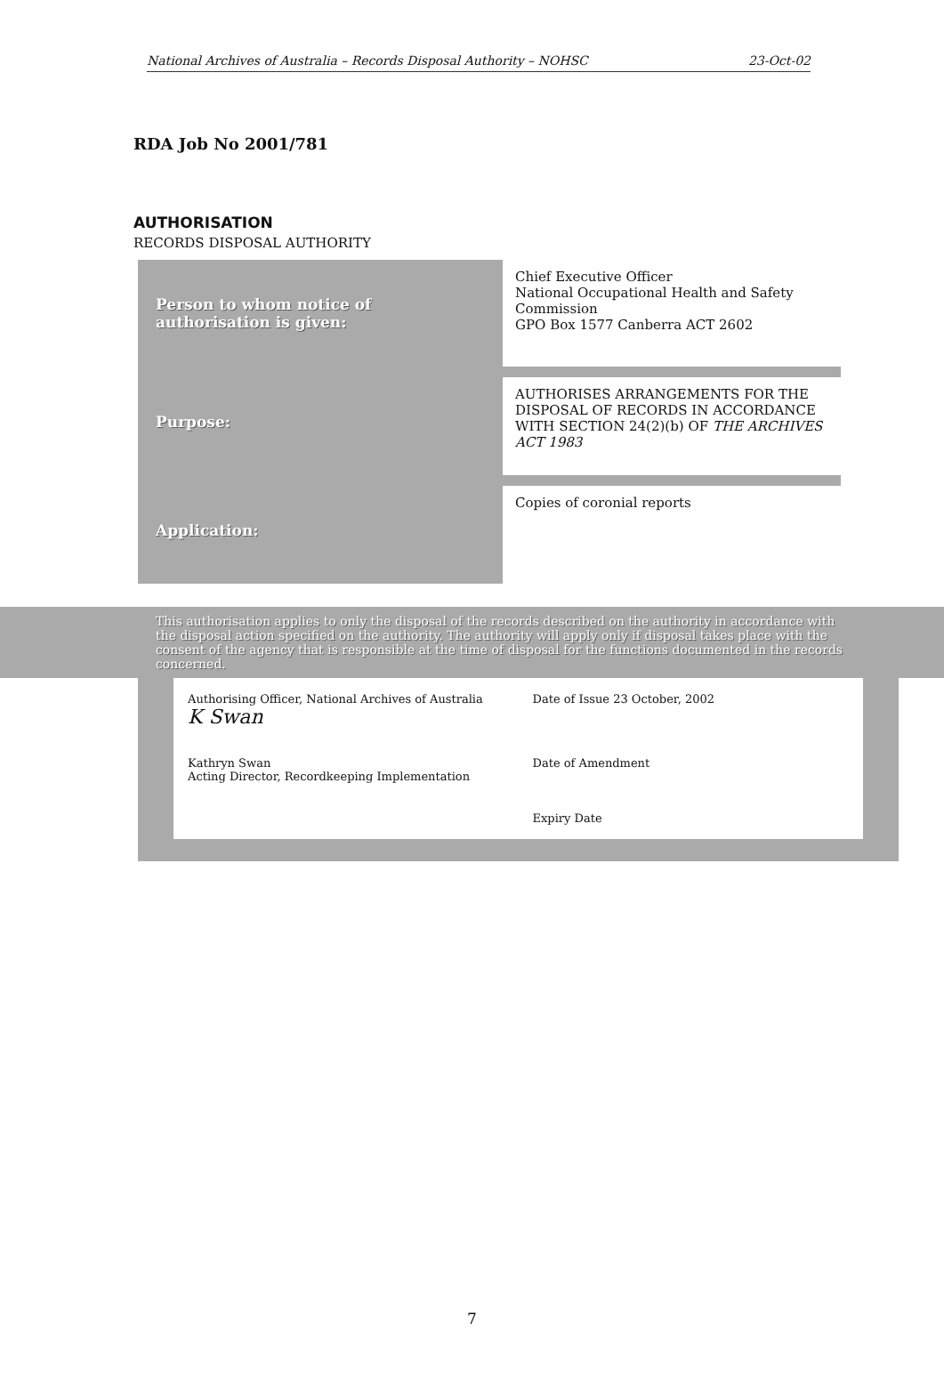National Archives of Australia – Records Disposal Authority – NOHSC 23-Oct-02
RDA Job No 2001/781
AUTHORISATION
RECORDS DISPOSAL AUTHORITY
| Person to whom notice of authorisation is given: | Chief Executive Officer National Occupational Health and Safety Commission GPO Box 1577 Canberra ACT 2602 |
| Purpose: | AUTHORISES ARRANGEMENTS FOR THE DISPOSAL OF RECORDS IN ACCORDANCE WITH SECTION 24(2)(b) OF THE ARCHIVES ACT 1983 |
| Application: | Copies of coronial reports |
This authorisation applies to only the disposal of the records described on the authority in accordance with the disposal action specified on the authority. The authority will apply only if disposal takes place with the consent of the agency that is responsible at the time of disposal for the functions documented in the records concerned.
| Authorising Officer, National Archives of Australia K Swan | Date of Issue 23 October, 2002 |
| Kathryn Swan Acting Director, Recordkeeping Implementation | Date of Amendment |
| | Expiry Date |
7